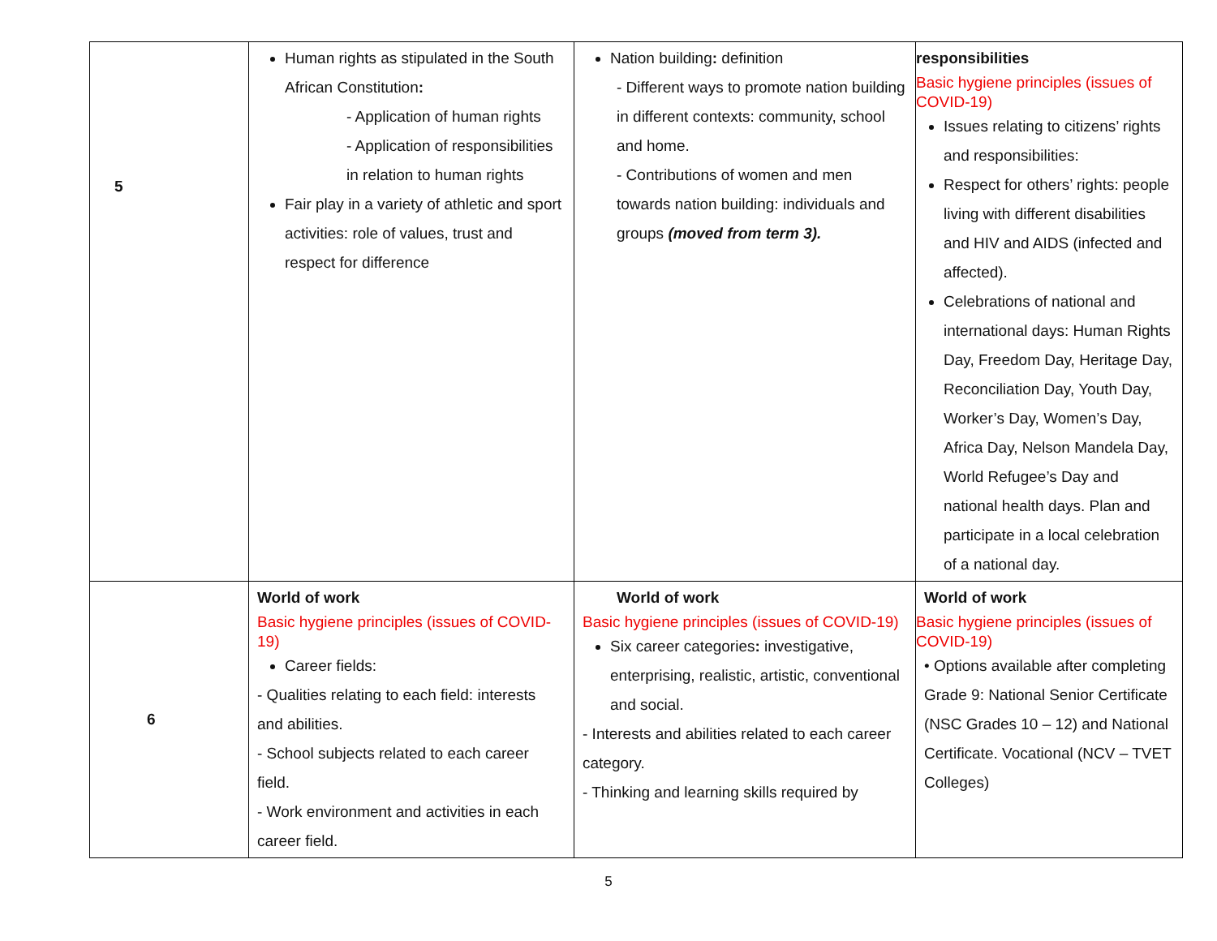| 5 | Human rights as stipulated in the South African Constitution : - Application of human rights - Application of responsibilities in relation to human rights Fair play in a variety of athletic and sport activities: role of values, trust and respect for difference | Nation building : definition - Different ways to promote nation building in different contexts: community, school and home. - Contributions of women and men towards nation building: individuals and groups (moved from term 3). | responsibilities Basic hygiene principles (issues of COVID-19) Issues relating to citizens’ rights and responsibilities: Respect for others’ rights: people living with different disabilities and HIV and AIDS (infected and affected). Celebrations of national and international days: Human Rights Day, Freedom Day, Heritage Day, Reconciliation Day, Youth Day, Worker’s Day, Women’s Day, Africa Day, Nelson Mandela Day, World Refugee’s Day and national health days. Plan and participate in a local celebration of a national day. |
| 6 | World of work Basic hygiene principles (issues of COVID-19) Career fields: - Qualities relating to each field: interests and abilities. - School subjects related to each career field. - Work environment and activities in each career field. | World of work Basic hygiene principles (issues of COVID-19) Six career categories : investigative, enterprising, realistic, artistic, conventional and social. - Interests and abilities related to each career category. - Thinking and learning skills required by | World of work Basic hygiene principles (issues of COVID-19) • Options available after completing Grade 9: National Senior Certificate (NSC Grades 10 – 12) and National Certificate. Vocational (NCV – TVET Colleges) |
5